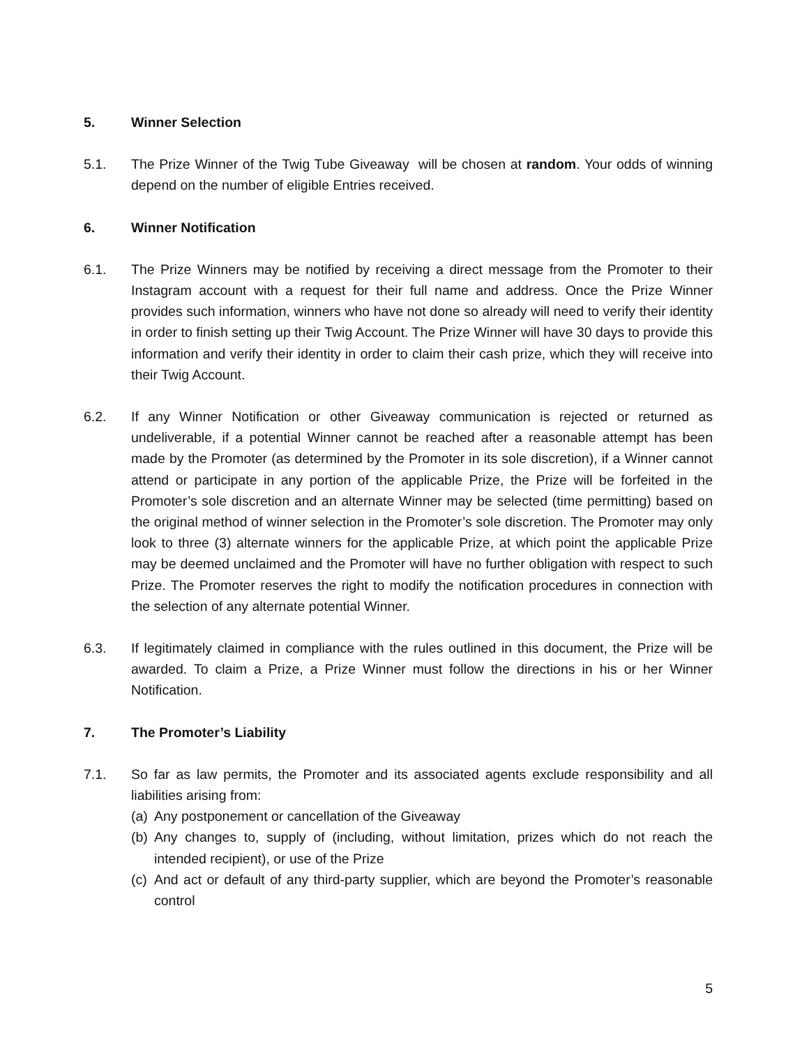5. Winner Selection
5.1. The Prize Winner of the Twig Tube Giveaway will be chosen at random. Your odds of winning depend on the number of eligible Entries received.
6. Winner Notification
6.1. The Prize Winners may be notified by receiving a direct message from the Promoter to their Instagram account with a request for their full name and address. Once the Prize Winner provides such information, winners who have not done so already will need to verify their identity in order to finish setting up their Twig Account. The Prize Winner will have 30 days to provide this information and verify their identity in order to claim their cash prize, which they will receive into their Twig Account.
6.2. If any Winner Notification or other Giveaway communication is rejected or returned as undeliverable, if a potential Winner cannot be reached after a reasonable attempt has been made by the Promoter (as determined by the Promoter in its sole discretion), if a Winner cannot attend or participate in any portion of the applicable Prize, the Prize will be forfeited in the Promoter’s sole discretion and an alternate Winner may be selected (time permitting) based on the original method of winner selection in the Promoter’s sole discretion. The Promoter may only look to three (3) alternate winners for the applicable Prize, at which point the applicable Prize may be deemed unclaimed and the Promoter will have no further obligation with respect to such Prize. The Promoter reserves the right to modify the notification procedures in connection with the selection of any alternate potential Winner.
6.3. If legitimately claimed in compliance with the rules outlined in this document, the Prize will be awarded. To claim a Prize, a Prize Winner must follow the directions in his or her Winner Notification.
7. The Promoter’s Liability
7.1. So far as law permits, the Promoter and its associated agents exclude responsibility and all liabilities arising from:
(a) Any postponement or cancellation of the Giveaway
(b) Any changes to, supply of (including, without limitation, prizes which do not reach the intended recipient), or use of the Prize
(c) And act or default of any third-party supplier, which are beyond the Promoter’s reasonable control
5